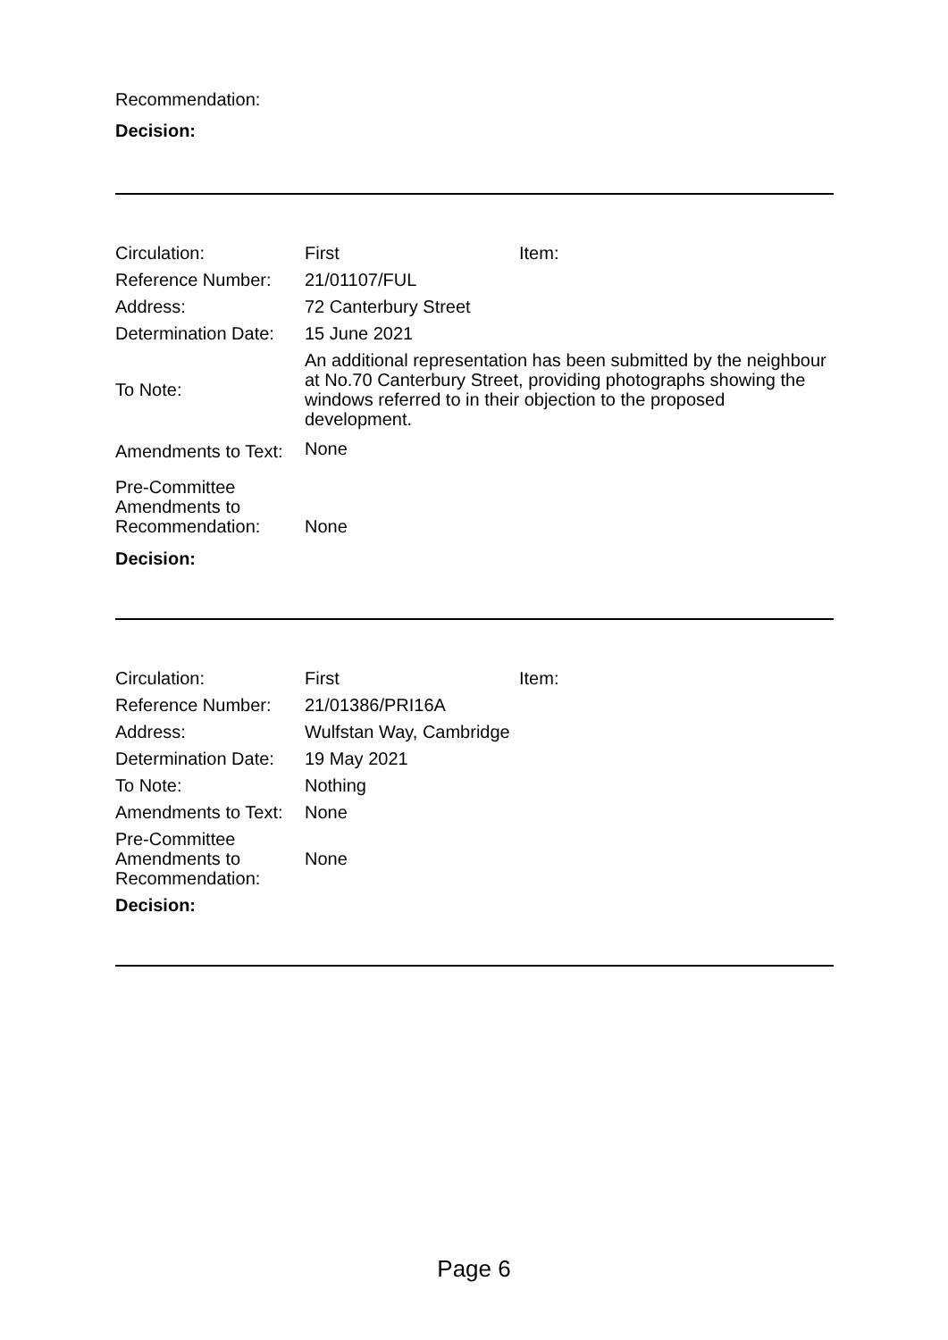Recommendation:
Decision:
| Circulation: | First | Item: |
| Reference Number: | 21/01107/FUL | |
| Address: | 72 Canterbury Street | |
| Determination Date: | 15 June 2021 | |
| To Note: | An additional representation has been submitted by the neighbour at No.70 Canterbury Street, providing photographs showing the windows referred to in their objection to the proposed development. | |
| Amendments to Text: | None | |
| Pre-Committee Amendments to Recommendation: | None | |
| Decision: | | |
| Circulation: | First | Item: |
| Reference Number: | 21/01386/PRI16A | |
| Address: | Wulfstan Way, Cambridge | |
| Determination Date: | 19 May 2021 | |
| To Note: | Nothing | |
| Amendments to Text: | None | |
| Pre-Committee Amendments to Recommendation: | None | |
| Decision: | | |
Page 6